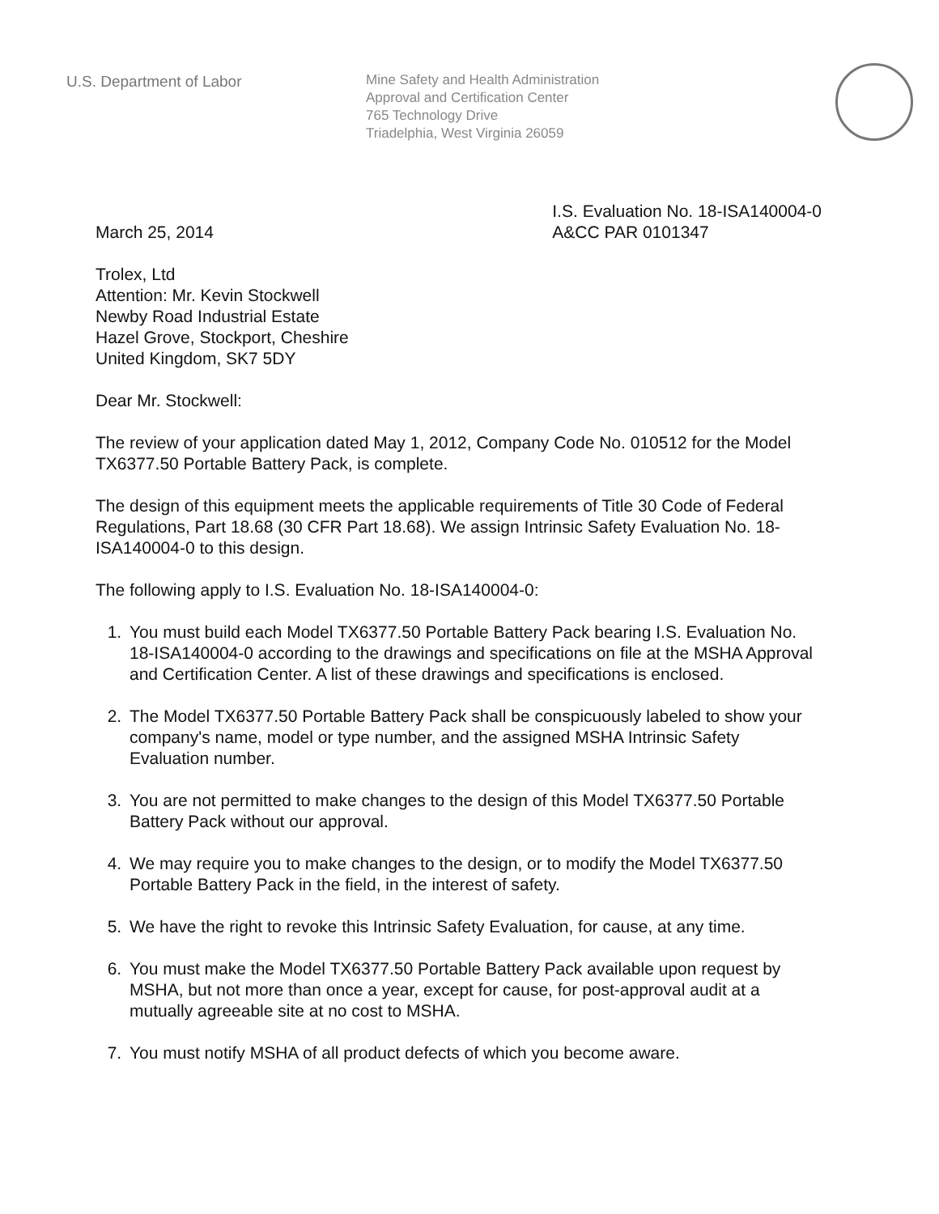U.S. Department of Labor
Mine Safety and Health Administration
Approval and Certification Center
765 Technology Drive
Triadelphia, West Virginia 26059
March 25, 2014
I.S. Evaluation No. 18-ISA140004-0
A&CC PAR 0101347
Trolex, Ltd
Attention: Mr. Kevin Stockwell
Newby Road Industrial Estate
Hazel Grove, Stockport, Cheshire
United Kingdom, SK7 5DY
Dear Mr. Stockwell:
The review of your application dated May 1, 2012, Company Code No. 010512 for the Model TX6377.50 Portable Battery Pack, is complete.
The design of this equipment meets the applicable requirements of Title 30 Code of Federal Regulations, Part 18.68 (30 CFR Part 18.68). We assign Intrinsic Safety Evaluation No. 18-ISA140004-0 to this design.
The following apply to I.S. Evaluation No. 18-ISA140004-0:
1. You must build each Model TX6377.50 Portable Battery Pack bearing I.S. Evaluation No. 18-ISA140004-0 according to the drawings and specifications on file at the MSHA Approval and Certification Center. A list of these drawings and specifications is enclosed.
2. The Model TX6377.50 Portable Battery Pack shall be conspicuously labeled to show your company's name, model or type number, and the assigned MSHA Intrinsic Safety Evaluation number.
3. You are not permitted to make changes to the design of this Model TX6377.50 Portable Battery Pack without our approval.
4. We may require you to make changes to the design, or to modify the Model TX6377.50 Portable Battery Pack in the field, in the interest of safety.
5. We have the right to revoke this Intrinsic Safety Evaluation, for cause, at any time.
6. You must make the Model TX6377.50 Portable Battery Pack available upon request by MSHA, but not more than once a year, except for cause, for post-approval audit at a mutually agreeable site at no cost to MSHA.
7. You must notify MSHA of all product defects of which you become aware.